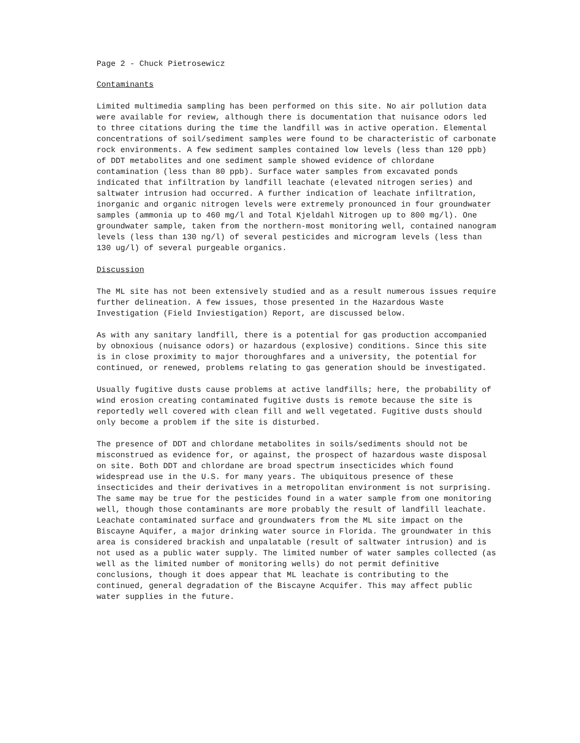Page 2 - Chuck Pietrosewicz
Contaminants
Limited multimedia sampling has been performed on this site. No air pollution data were available for review, although there is documentation that nuisance odors led to three citations during the time the landfill was in active operation. Elemental concentrations of soil/sediment samples were found to be characteristic of carbonate rock environments. A few sediment samples contained low levels (less than 120 ppb) of DDT metabolites and one sediment sample showed evidence of chlordane contamination (less than 80 ppb). Surface water samples from excavated ponds indicated that infiltration by landfill leachate (elevated nitrogen series) and saltwater intrusion had occurred. A further indication of leachate infiltration, inorganic and organic nitrogen levels were extremely pronounced in four groundwater samples (ammonia up to 460 mg/l and Total Kjeldahl Nitrogen up to 800 mg/l). One groundwater sample, taken from the northern-most monitoring well, contained nanogram levels (less than 130 ng/l) of several pesticides and microgram levels (less than 130 ug/l) of several purgeable organics.
Discussion
The ML site has not been extensively studied and as a result numerous issues require further delineation. A few issues, those presented in the Hazardous Waste Investigation (Field Inviestigation) Report, are discussed below.
As with any sanitary landfill, there is a potential for gas production accompanied by obnoxious (nuisance odors) or hazardous (explosive) conditions. Since this site is in close proximity to major thoroughfares and a university, the potential for continued, or renewed, problems relating to gas generation should be investigated.
Usually fugitive dusts cause problems at active landfills; here, the probability of wind erosion creating contaminated fugitive dusts is remote because the site is reportedly well covered with clean fill and well vegetated. Fugitive dusts should only become a problem if the site is disturbed.
The presence of DDT and chlordane metabolites in soils/sediments should not be misconstrued as evidence for, or against, the prospect of hazardous waste disposal on site. Both DDT and chlordane are broad spectrum insecticides which found widespread use in the U.S. for many years. The ubiquitous presence of these insecticides and their derivatives in a metropolitan environment is not surprising. The same may be true for the pesticides found in a water sample from one monitoring well, though those contaminants are more probably the result of landfill leachate. Leachate contaminated surface and groundwaters from the ML site impact on the Biscayne Aquifer, a major drinking water source in Florida. The groundwater in this area is considered brackish and unpalatable (result of saltwater intrusion) and is not used as a public water supply. The limited number of water samples collected (as well as the limited number of monitoring wells) do not permit definitive conclusions, though it does appear that ML leachate is contributing to the continued, general degradation of the Biscayne Acquifer. This may affect public water supplies in the future.